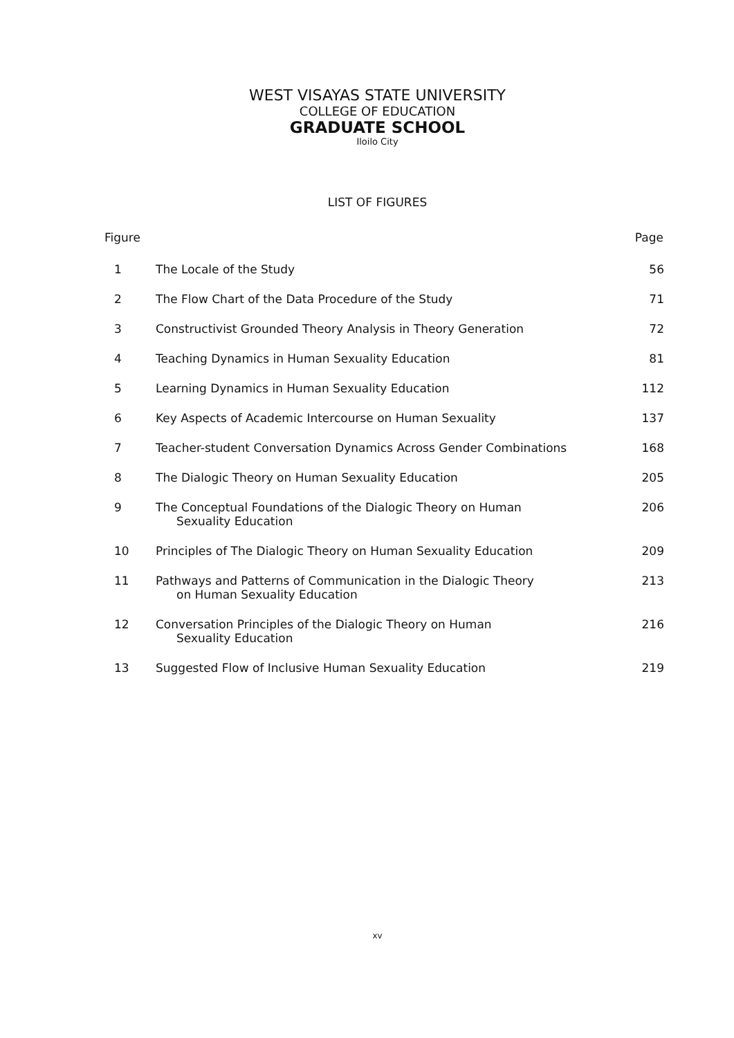WEST VISAYAS STATE UNIVERSITY
COLLEGE OF EDUCATION
GRADUATE SCHOOL
Iloilo City
LIST OF FIGURES
| Figure | | Page |
| --- | --- | --- |
| 1 | The Locale of the Study | 56 |
| 2 | The Flow Chart of the Data Procedure of the Study | 71 |
| 3 | Constructivist Grounded Theory Analysis in Theory Generation | 72 |
| 4 | Teaching Dynamics in Human Sexuality Education | 81 |
| 5 | Learning Dynamics in Human Sexuality Education | 112 |
| 6 | Key Aspects of Academic Intercourse on Human Sexuality | 137 |
| 7 | Teacher-student Conversation Dynamics Across Gender Combinations | 168 |
| 8 | The Dialogic Theory on Human Sexuality Education | 205 |
| 9 | The Conceptual Foundations of the Dialogic Theory on Human Sexuality Education | 206 |
| 10 | Principles of The Dialogic Theory on Human Sexuality Education | 209 |
| 11 | Pathways and Patterns of Communication in the Dialogic Theory on Human Sexuality Education | 213 |
| 12 | Conversation Principles of the Dialogic Theory on Human Sexuality Education | 216 |
| 13 | Suggested Flow of Inclusive Human Sexuality Education | 219 |
xv